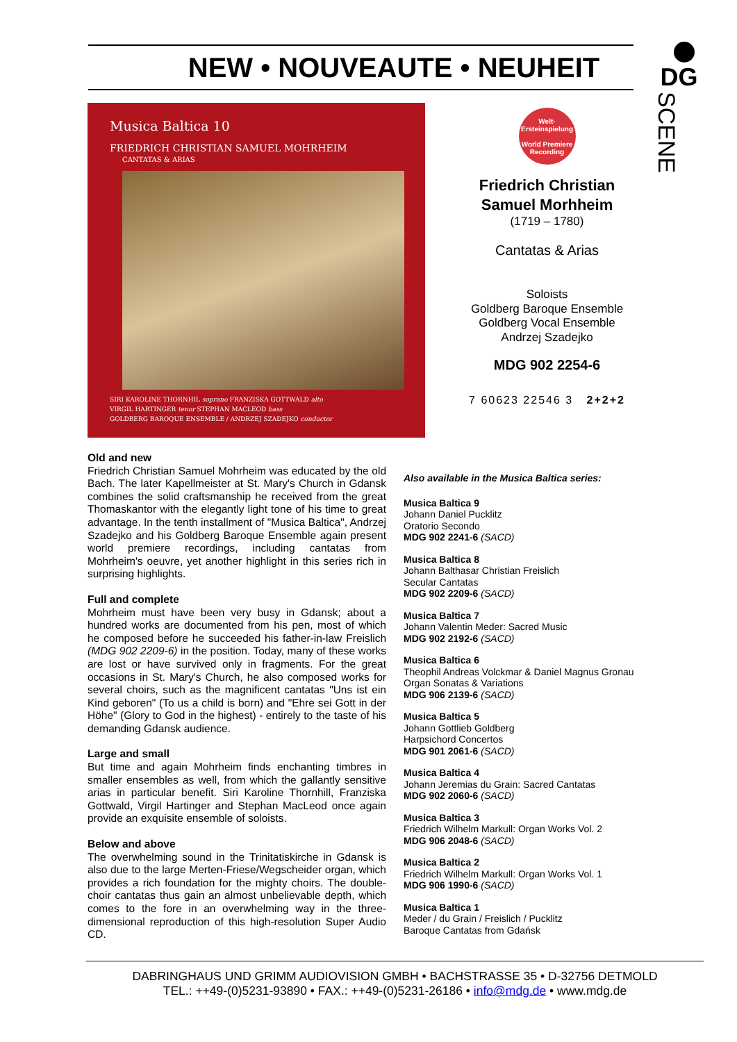NEW • NOUVEAUTE • NEUHEIT
DG
SCENE
Musica Baltica 10
FRIEDRICH CHRISTIAN SAMUEL MOHRHEIM
CANTATAS & ARIAS
SIRI KAROLINE THORNHIL soprano FRANZISKA GOTTWALD alto
VIRGIL HARTINGER tenor STEPHAN MACLEOD bass
GOLDBERG BAROQUE ENSEMBLE / ANDRZEJ SZADEJKO conductor
Welt-
Ersteinspielung
World Premiere
Recording
Friedrich Christian
Samuel Morhheim
(1719 – 1780)
Cantatas & Arias
Soloists
Goldberg Baroque Ensemble
Goldberg Vocal Ensemble
Andrzej Szadejko
MDG 902 2254-6
7 60623 22546 3 2+2+2
Old and new
Friedrich Christian Samuel Mohrheim was educated by the old Bach. The later Kapellmeister at St. Mary's Church in Gdansk combines the solid craftsmanship he received from the great Thomaskantor with the elegantly light tone of his time to great advantage. In the tenth installment of "Musica Baltica", Andrzej Szadejko and his Goldberg Baroque Ensemble again present world premiere recordings, including cantatas from Mohrheim's oeuvre, yet another highlight in this series rich in surprising highlights.
Full and complete
Mohrheim must have been very busy in Gdansk; about a hundred works are documented from his pen, most of which he composed before he succeeded his father-in-law Freislich (MDG 902 2209-6) in the position. Today, many of these works are lost or have survived only in fragments. For the great occasions in St. Mary's Church, he also composed works for several choirs, such as the magnificent cantatas "Uns ist ein Kind geboren" (To us a child is born) and "Ehre sei Gott in der Höhe" (Glory to God in the highest) - entirely to the taste of his demanding Gdansk audience.
Large and small
But time and again Mohrheim finds enchanting timbres in smaller ensembles as well, from which the gallantly sensitive arias in particular benefit. Siri Karoline Thornhill, Franziska Gottwald, Virgil Hartinger and Stephan MacLeod once again provide an exquisite ensemble of soloists.
Below and above
The overwhelming sound in the Trinitatiskirche in Gdansk is also due to the large Merten-Friese/Wegscheider organ, which provides a rich foundation for the mighty choirs. The double-choir cantatas thus gain an almost unbelievable depth, which comes to the fore in an overwhelming way in the three-dimensional reproduction of this high-resolution Super Audio CD.
Also available in the Musica Baltica series:
Musica Baltica 9
Johann Daniel Pucklitz
Oratorio Secondo
MDG 902 2241-6 (SACD)
Musica Baltica 8
Johann Balthasar Christian Freislich
Secular Cantatas
MDG 902 2209-6 (SACD)
Musica Baltica 7
Johann Valentin Meder: Sacred Music
MDG 902 2192-6 (SACD)
Musica Baltica 6
Theophil Andreas Volckmar & Daniel Magnus Gronau
Organ Sonatas & Variations
MDG 906 2139-6 (SACD)
Musica Baltica 5
Johann Gottlieb Goldberg
Harpsichord Concertos
MDG 901 2061-6 (SACD)
Musica Baltica 4
Johann Jeremias du Grain: Sacred Cantatas
MDG 902 2060-6 (SACD)
Musica Baltica 3
Friedrich Wilhelm Markull: Organ Works Vol. 2
MDG 906 2048-6 (SACD)
Musica Baltica 2
Friedrich Wilhelm Markull: Organ Works Vol. 1
MDG 906 1990-6 (SACD)
Musica Baltica 1
Meder / du Grain / Freislich / Pucklitz
Baroque Cantatas from Gdańsk
DABRINGHAUS UND GRIMM AUDIOVISION GMBH • BACHSTRASSE 35 • D-32756 DETMOLD
TEL.: ++49-(0)5231-93890 • FAX.: ++49-(0)5231-26186 • info@mdg.de • www.mdg.de